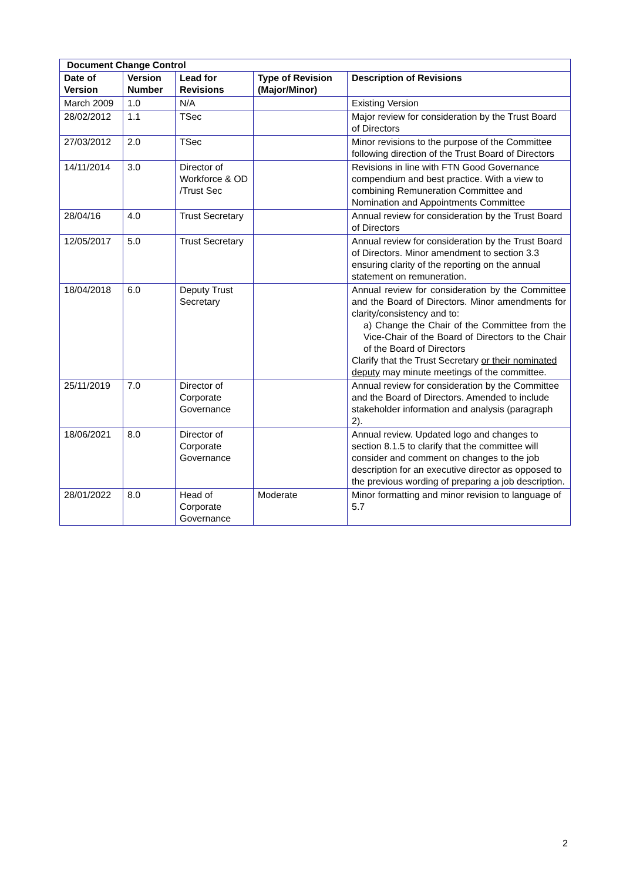| Document Change Control | | | | |
| --- | --- | --- | --- | --- |
| Date of Version | Version Number | Lead for Revisions | Type of Revision (Major/Minor) | Description of Revisions |
| March 2009 | 1.0 | N/A | | Existing Version |
| 28/02/2012 | 1.1 | TSec | | Major review for consideration by the Trust Board of Directors |
| 27/03/2012 | 2.0 | TSec | | Minor revisions to the purpose of the Committee following direction of the Trust Board of Directors |
| 14/11/2014 | 3.0 | Director of Workforce & OD /Trust Sec | | Revisions in line with FTN Good Governance compendium and best practice. With a view to combining Remuneration Committee and Nomination and Appointments Committee |
| 28/04/16 | 4.0 | Trust Secretary | | Annual review for consideration by the Trust Board of Directors |
| 12/05/2017 | 5.0 | Trust Secretary | | Annual review for consideration by the Trust Board of Directors. Minor amendment to section 3.3 ensuring clarity of the reporting on the annual statement on remuneration. |
| 18/04/2018 | 6.0 | Deputy Trust Secretary | | Annual review for consideration by the Committee and the Board of Directors. Minor amendments for clarity/consistency and to: a) Change the Chair of the Committee from the Vice-Chair of the Board of Directors to the Chair of the Board of Directors Clarify that the Trust Secretary or their nominated deputy may minute meetings of the committee. |
| 25/11/2019 | 7.0 | Director of Corporate Governance | | Annual review for consideration by the Committee and the Board of Directors. Amended to include stakeholder information and analysis (paragraph 2). |
| 18/06/2021 | 8.0 | Director of Corporate Governance | | Annual review. Updated logo and changes to section 8.1.5 to clarify that the committee will consider and comment on changes to the job description for an executive director as opposed to the previous wording of preparing a job description. |
| 28/01/2022 | 8.0 | Head of Corporate Governance | Moderate | Minor formatting and minor revision to language of 5.7 |
2